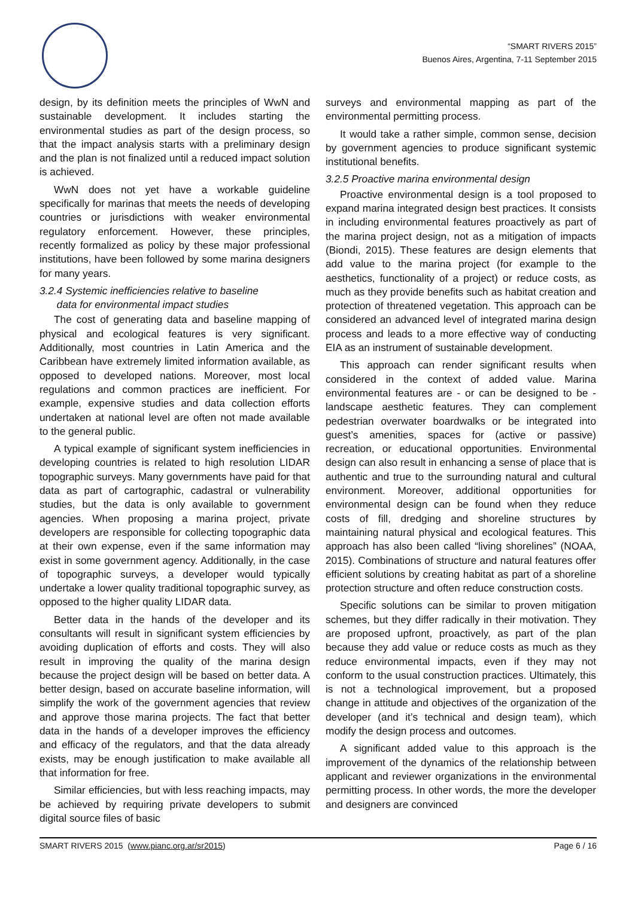“SMART RIVERS 2015”
Buenos Aires, Argentina, 7-11 September 2015
design, by its definition meets the principles of WwN and sustainable development. It includes starting the environmental studies as part of the design process, so that the impact analysis starts with a preliminary design and the plan is not finalized until a reduced impact solution is achieved.
WwN does not yet have a workable guideline specifically for marinas that meets the needs of developing countries or jurisdictions with weaker environmental regulatory enforcement. However, these principles, recently formalized as policy by these major professional institutions, have been followed by some marina designers for many years.
3.2.4 Systemic inefficiencies relative to baseline
data for environmental impact studies
The cost of generating data and baseline mapping of physical and ecological features is very significant. Additionally, most countries in Latin America and the Caribbean have extremely limited information available, as opposed to developed nations. Moreover, most local regulations and common practices are inefficient. For example, expensive studies and data collection efforts undertaken at national level are often not made available to the general public.
A typical example of significant system inefficiencies in developing countries is related to high resolution LIDAR topographic surveys. Many governments have paid for that data as part of cartographic, cadastral or vulnerability studies, but the data is only available to government agencies. When proposing a marina project, private developers are responsible for collecting topographic data at their own expense, even if the same information may exist in some government agency. Additionally, in the case of topographic surveys, a developer would typically undertake a lower quality traditional topographic survey, as opposed to the higher quality LIDAR data.
Better data in the hands of the developer and its consultants will result in significant system efficiencies by avoiding duplication of efforts and costs. They will also result in improving the quality of the marina design because the project design will be based on better data. A better design, based on accurate baseline information, will simplify the work of the government agencies that review and approve those marina projects. The fact that better data in the hands of a developer improves the efficiency and efficacy of the regulators, and that the data already exists, may be enough justification to make available all that information for free.
Similar efficiencies, but with less reaching impacts, may be achieved by requiring private developers to submit digital source files of basic
surveys and environmental mapping as part of the environmental permitting process.
It would take a rather simple, common sense, decision by government agencies to produce significant systemic institutional benefits.
3.2.5 Proactive marina environmental design
Proactive environmental design is a tool proposed to expand marina integrated design best practices. It consists in including environmental features proactively as part of the marina project design, not as a mitigation of impacts (Biondi, 2015). These features are design elements that add value to the marina project (for example to the aesthetics, functionality of a project) or reduce costs, as much as they provide benefits such as habitat creation and protection of threatened vegetation. This approach can be considered an advanced level of integrated marina design process and leads to a more effective way of conducting EIA as an instrument of sustainable development.
This approach can render significant results when considered in the context of added value. Marina environmental features are - or can be designed to be - landscape aesthetic features. They can complement pedestrian overwater boardwalks or be integrated into guest’s amenities, spaces for (active or passive) recreation, or educational opportunities. Environmental design can also result in enhancing a sense of place that is authentic and true to the surrounding natural and cultural environment. Moreover, additional opportunities for environmental design can be found when they reduce costs of fill, dredging and shoreline structures by maintaining natural physical and ecological features. This approach has also been called “living shorelines” (NOAA, 2015). Combinations of structure and natural features offer efficient solutions by creating habitat as part of a shoreline protection structure and often reduce construction costs.
Specific solutions can be similar to proven mitigation schemes, but they differ radically in their motivation. They are proposed upfront, proactively, as part of the plan because they add value or reduce costs as much as they reduce environmental impacts, even if they may not conform to the usual construction practices. Ultimately, this is not a technological improvement, but a proposed change in attitude and objectives of the organization of the developer (and it’s technical and design team), which modify the design process and outcomes.
A significant added value to this approach is the improvement of the dynamics of the relationship between applicant and reviewer organizations in the environmental permitting process. In other words, the more the developer and designers are convinced
SMART RIVERS 2015 (www.pianc.org.ar/sr2015) Page 6 / 16